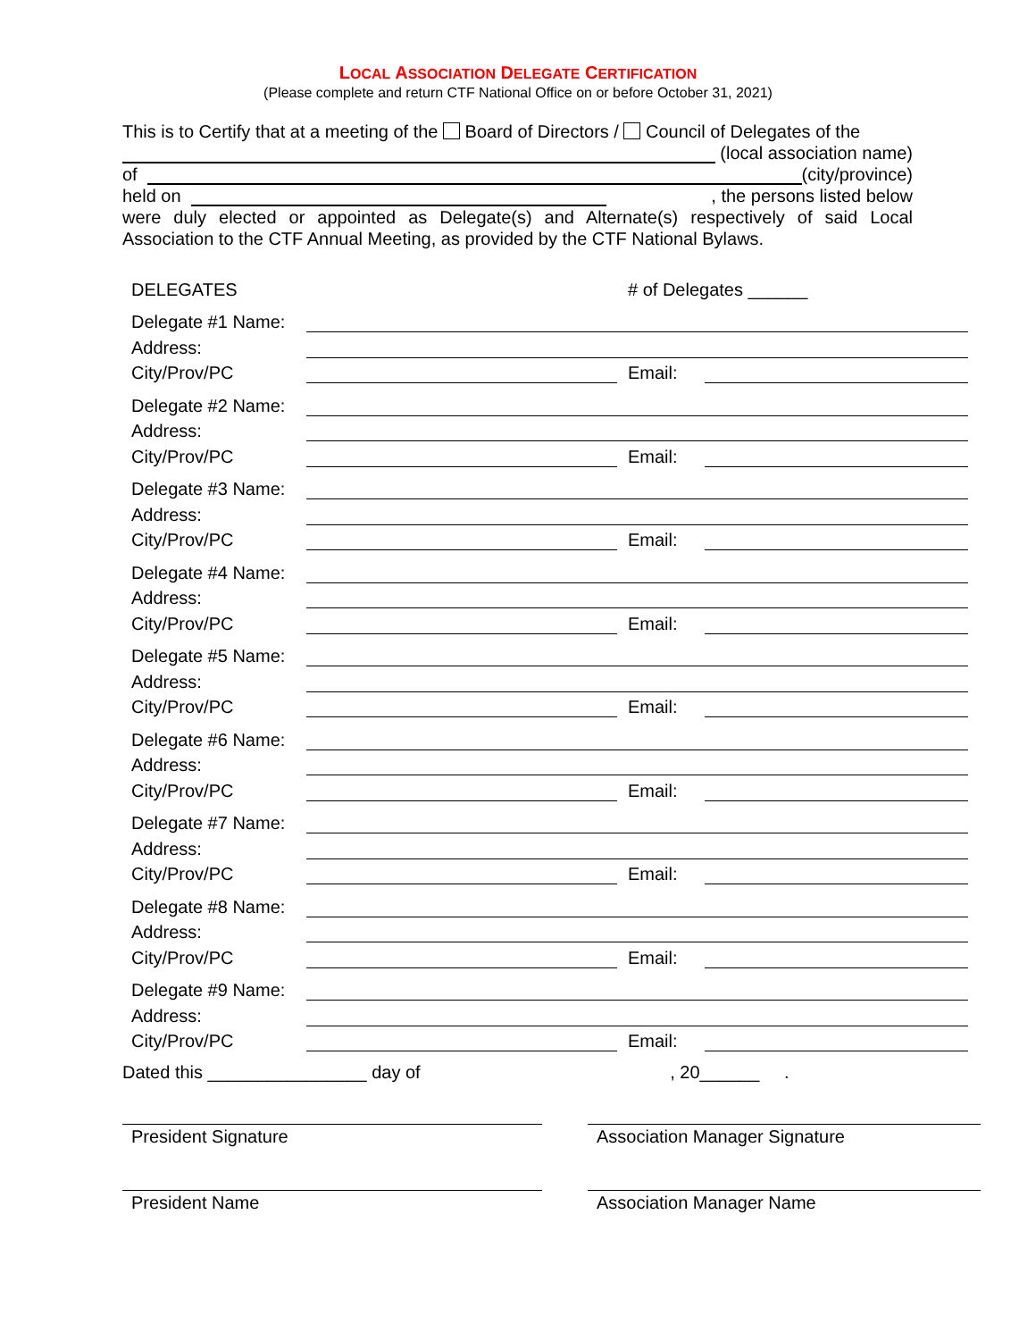LOCAL ASSOCIATION DELEGATE CERTIFICATION
(Please complete and return CTF National Office on or before October 31, 2021)
This is to Certify that at a meeting of the Board of Directors / Council of Delegates of the
(local association name)
of (city/province)
held on , the persons listed below
were duly elected or appointed as Delegate(s) and Alternate(s) respectively of said Local Association to the CTF Annual Meeting, as provided by the CTF National Bylaws.
DELEGATES # of Delegates ______
Delegate #1 Name:
Address:
City/Prov/PC Email:
Delegate #2 Name:
Address:
City/Prov/PC Email:
Delegate #3 Name:
Address:
City/Prov/PC Email:
Delegate #4 Name:
Address:
City/Prov/PC Email:
Delegate #5 Name:
Address:
City/Prov/PC Email:
Delegate #6 Name:
Address:
City/Prov/PC Email:
Delegate #7 Name:
Address:
City/Prov/PC Email:
Delegate #8 Name:
Address:
City/Prov/PC Email:
Delegate #9 Name:
Address:
City/Prov/PC Email:
Dated this ________________ day of , 20______ .
President Signature Association Manager Signature
President Name Association Manager Name